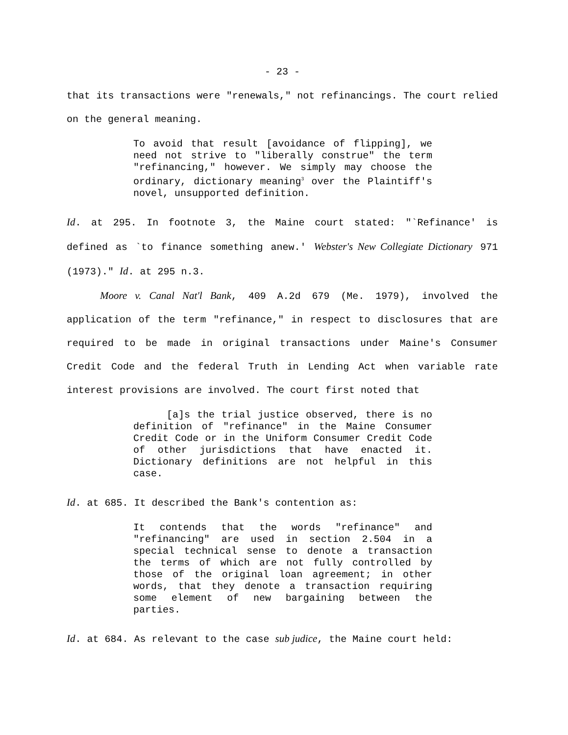- 23 -
that its transactions were "renewals," not refinancings. The court relied on the general meaning.
To avoid that result [avoidance of flipping], we need not strive to "liberally construe" the term "refinancing," however. We simply may choose the ordinary, dictionary meaning<sup>3</sup> over the Plaintiff's novel, unsupported definition.
Id. at 295. In footnote 3, the Maine court stated: "`Refinance' is defined as `to finance something anew.' Webster's New Collegiate Dictionary 971 (1973)." Id. at 295 n.3.
Moore v. Canal Nat'l Bank, 409 A.2d 679 (Me. 1979), involved the application of the term "refinance," in respect to disclosures that are required to be made in original transactions under Maine's Consumer Credit Code and the federal Truth in Lending Act when variable rate interest provisions are involved. The court first noted that
[a]s the trial justice observed, there is no definition of "refinance" in the Maine Consumer Credit Code or in the Uniform Consumer Credit Code of other jurisdictions that have enacted it. Dictionary definitions are not helpful in this case.
Id. at 685. It described the Bank's contention as:
It contends that the words "refinance" and "refinancing" are used in section 2.504 in a special technical sense to denote a transaction the terms of which are not fully controlled by those of the original loan agreement; in other words, that they denote a transaction requiring some element of new bargaining between the parties.
Id. at 684. As relevant to the case sub judice, the Maine court held: